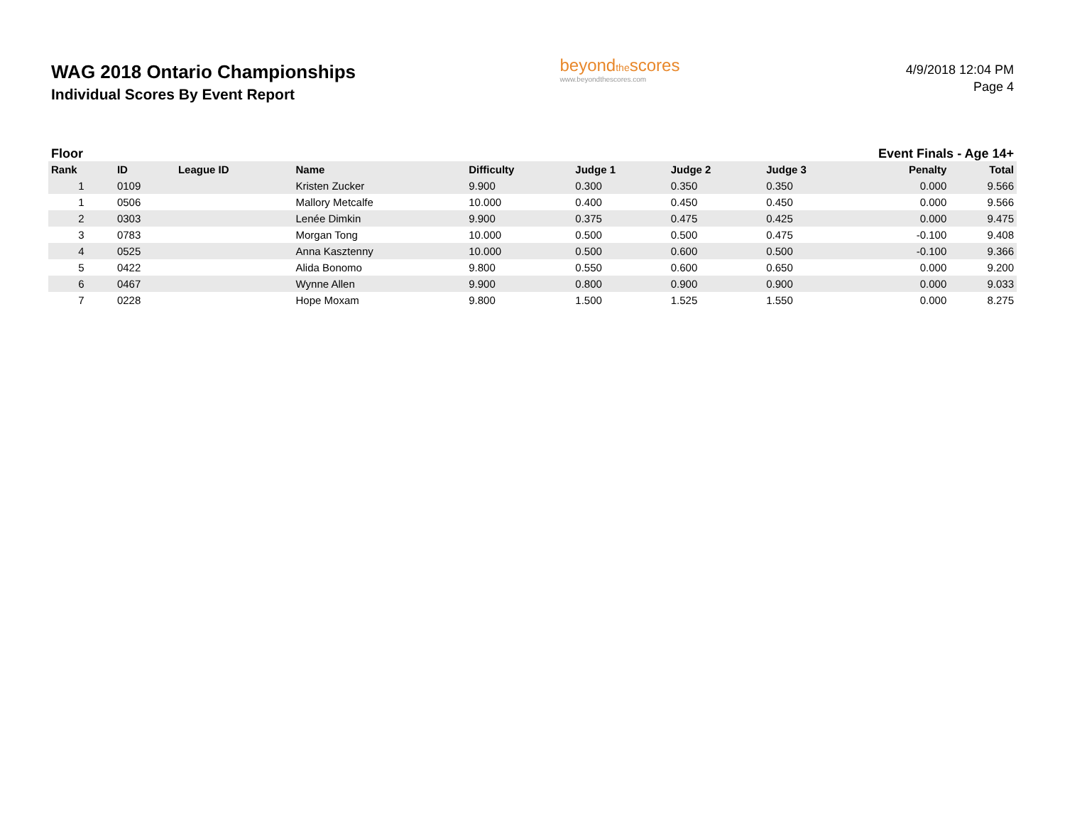WAG 2018 Ontario Championships
Individual Scores By Event Report
beyondthescores
www.beyondthescores.com
4/9/2018 12:04 PM
Page 4
Floor Event Finals - Age 14+
| Rank | ID | League ID | Name | Difficulty | Judge 1 | Judge 2 | Judge 3 | Penalty | Total |
| --- | --- | --- | --- | --- | --- | --- | --- | --- | --- |
| 1 | 0109 | | Kristen Zucker | 9.900 | 0.300 | 0.350 | 0.350 | 0.000 | 9.566 |
| 1 | 0506 | | Mallory Metcalfe | 10.000 | 0.400 | 0.450 | 0.450 | 0.000 | 9.566 |
| 2 | 0303 | | Lenée Dimkin | 9.900 | 0.375 | 0.475 | 0.425 | 0.000 | 9.475 |
| 3 | 0783 | | Morgan Tong | 10.000 | 0.500 | 0.500 | 0.475 | -0.100 | 9.408 |
| 4 | 0525 | | Anna Kasztenny | 10.000 | 0.500 | 0.600 | 0.500 | -0.100 | 9.366 |
| 5 | 0422 | | Alida Bonomo | 9.800 | 0.550 | 0.600 | 0.650 | 0.000 | 9.200 |
| 6 | 0467 | | Wynne Allen | 9.900 | 0.800 | 0.900 | 0.900 | 0.000 | 9.033 |
| 7 | 0228 | | Hope Moxam | 9.800 | 1.500 | 1.525 | 1.550 | 0.000 | 8.275 |